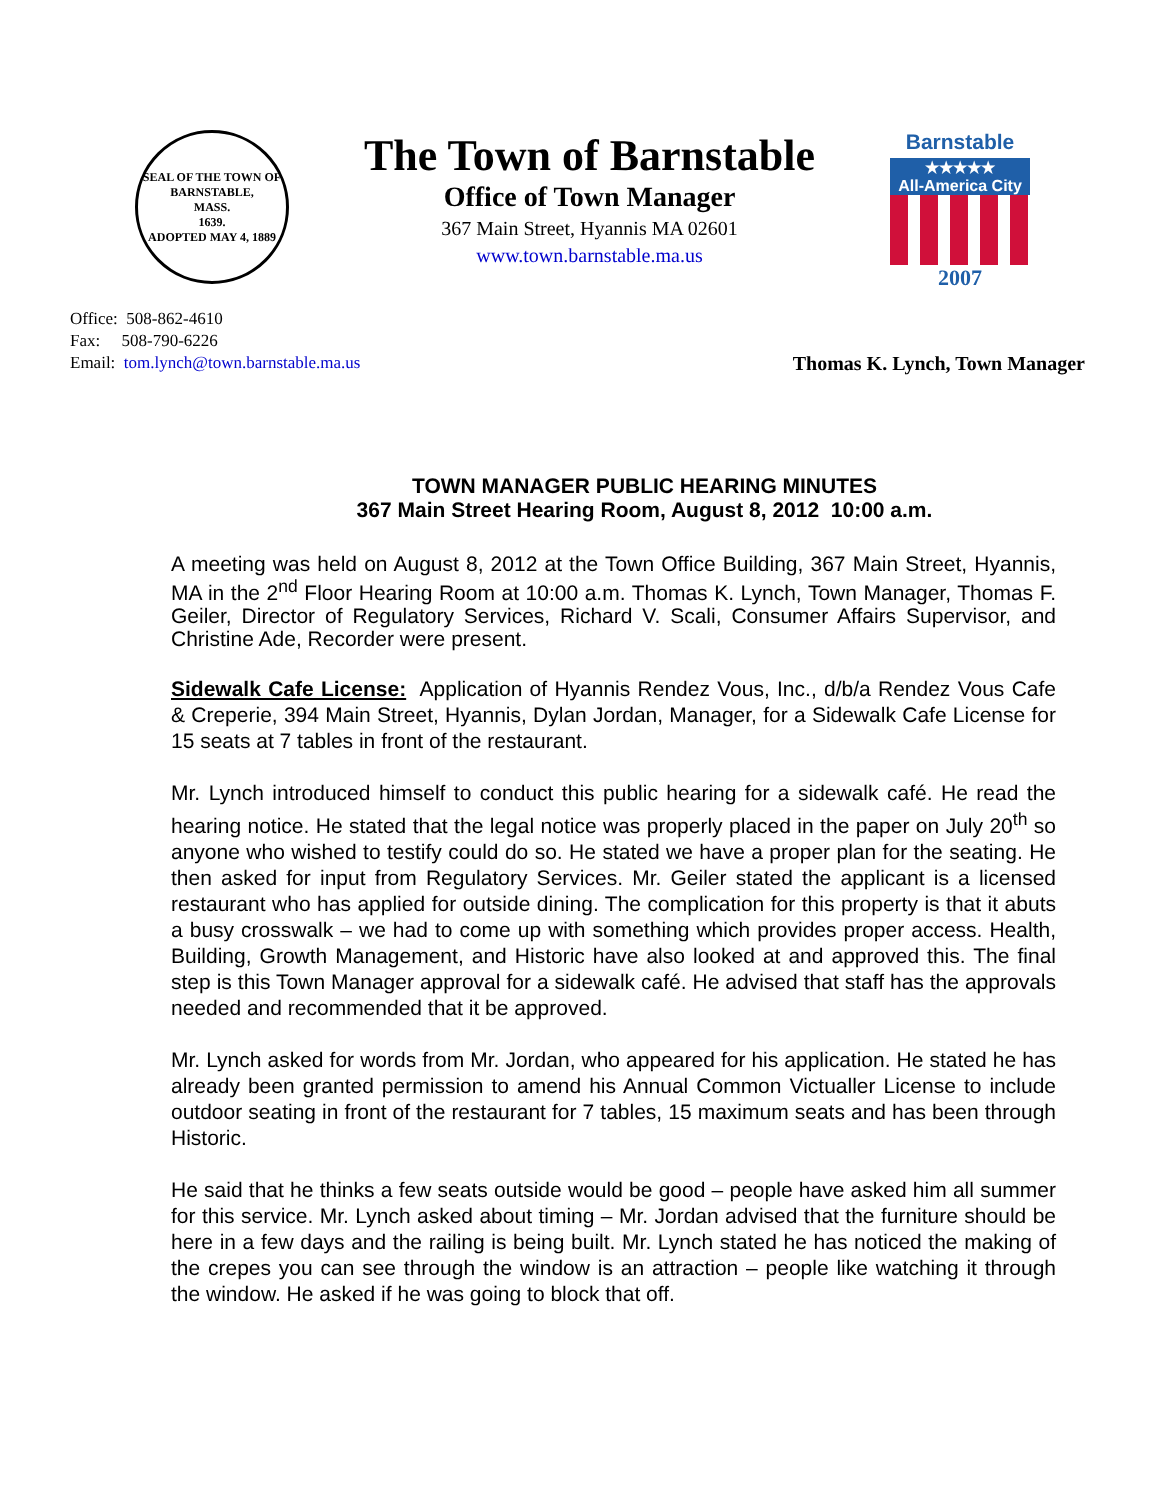SEAL OF THE TOWN OF
BARNSTABLE,
MASS.
1639.
ADOPTED MAY 4, 1889
The Town of Barnstable
Office of Town Manager
367 Main Street, Hyannis MA 02601
www.town.barnstable.ma.us
Barnstable
★★★★★
All-America City
2007
Office: 508-862-4610
Fax: 508-790-6226
Email: tom.lynch@town.barnstable.ma.us Thomas K. Lynch, Town Manager
TOWN MANAGER PUBLIC HEARING MINUTES
367 Main Street Hearing Room, August 8, 2012 10:00 a.m.
A meeting was held on August 8, 2012 at the Town Office Building, 367 Main Street, Hyannis, MA in the 2<sup>nd</sup> Floor Hearing Room at 10:00 a.m. Thomas K. Lynch, Town Manager, Thomas F. Geiler, Director of Regulatory Services, Richard V. Scali, Consumer Affairs Supervisor, and Christine Ade, Recorder were present.
Sidewalk Cafe License: Application of Hyannis Rendez Vous, Inc., d/b/a Rendez Vous Cafe & Creperie, 394 Main Street, Hyannis, Dylan Jordan, Manager, for a Sidewalk Cafe License for 15 seats at 7 tables in front of the restaurant.
Mr. Lynch introduced himself to conduct this public hearing for a sidewalk café. He read the hearing notice. He stated that the legal notice was properly placed in the paper on July 20<sup>th</sup> so anyone who wished to testify could do so. He stated we have a proper plan for the seating. He then asked for input from Regulatory Services. Mr. Geiler stated the applicant is a licensed restaurant who has applied for outside dining. The complication for this property is that it abuts a busy crosswalk – we had to come up with something which provides proper access. Health, Building, Growth Management, and Historic have also looked at and approved this. The final step is this Town Manager approval for a sidewalk café. He advised that staff has the approvals needed and recommended that it be approved.
Mr. Lynch asked for words from Mr. Jordan, who appeared for his application. He stated he has already been granted permission to amend his Annual Common Victualler License to include outdoor seating in front of the restaurant for 7 tables, 15 maximum seats and has been through Historic.
He said that he thinks a few seats outside would be good – people have asked him all summer for this service. Mr. Lynch asked about timing – Mr. Jordan advised that the furniture should be here in a few days and the railing is being built. Mr. Lynch stated he has noticed the making of the crepes you can see through the window is an attraction – people like watching it through the window. He asked if he was going to block that off.